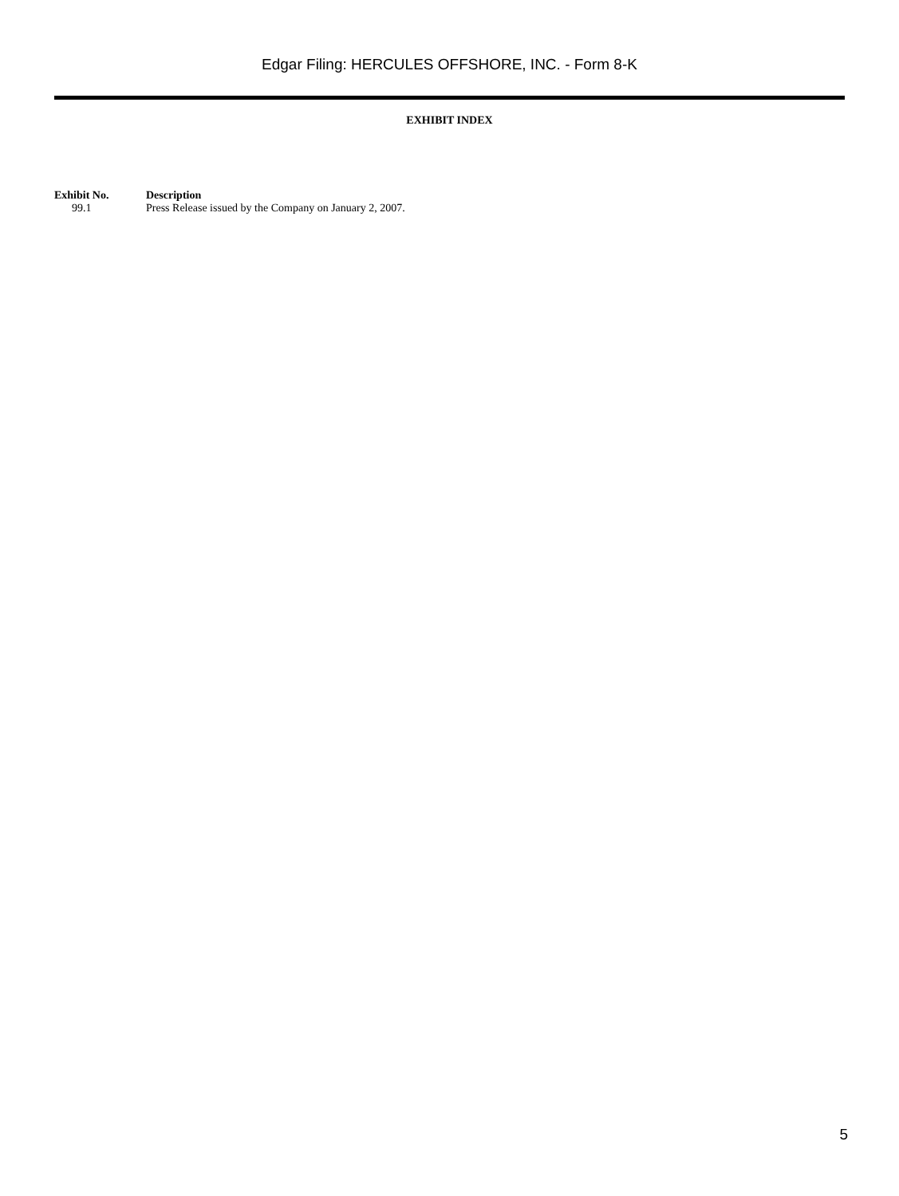Edgar Filing: HERCULES OFFSHORE, INC. - Form 8-K
EXHIBIT INDEX
| Exhibit No. | Description |
| --- | --- |
| 99.1 | Press Release issued by the Company on January 2, 2007. |
5